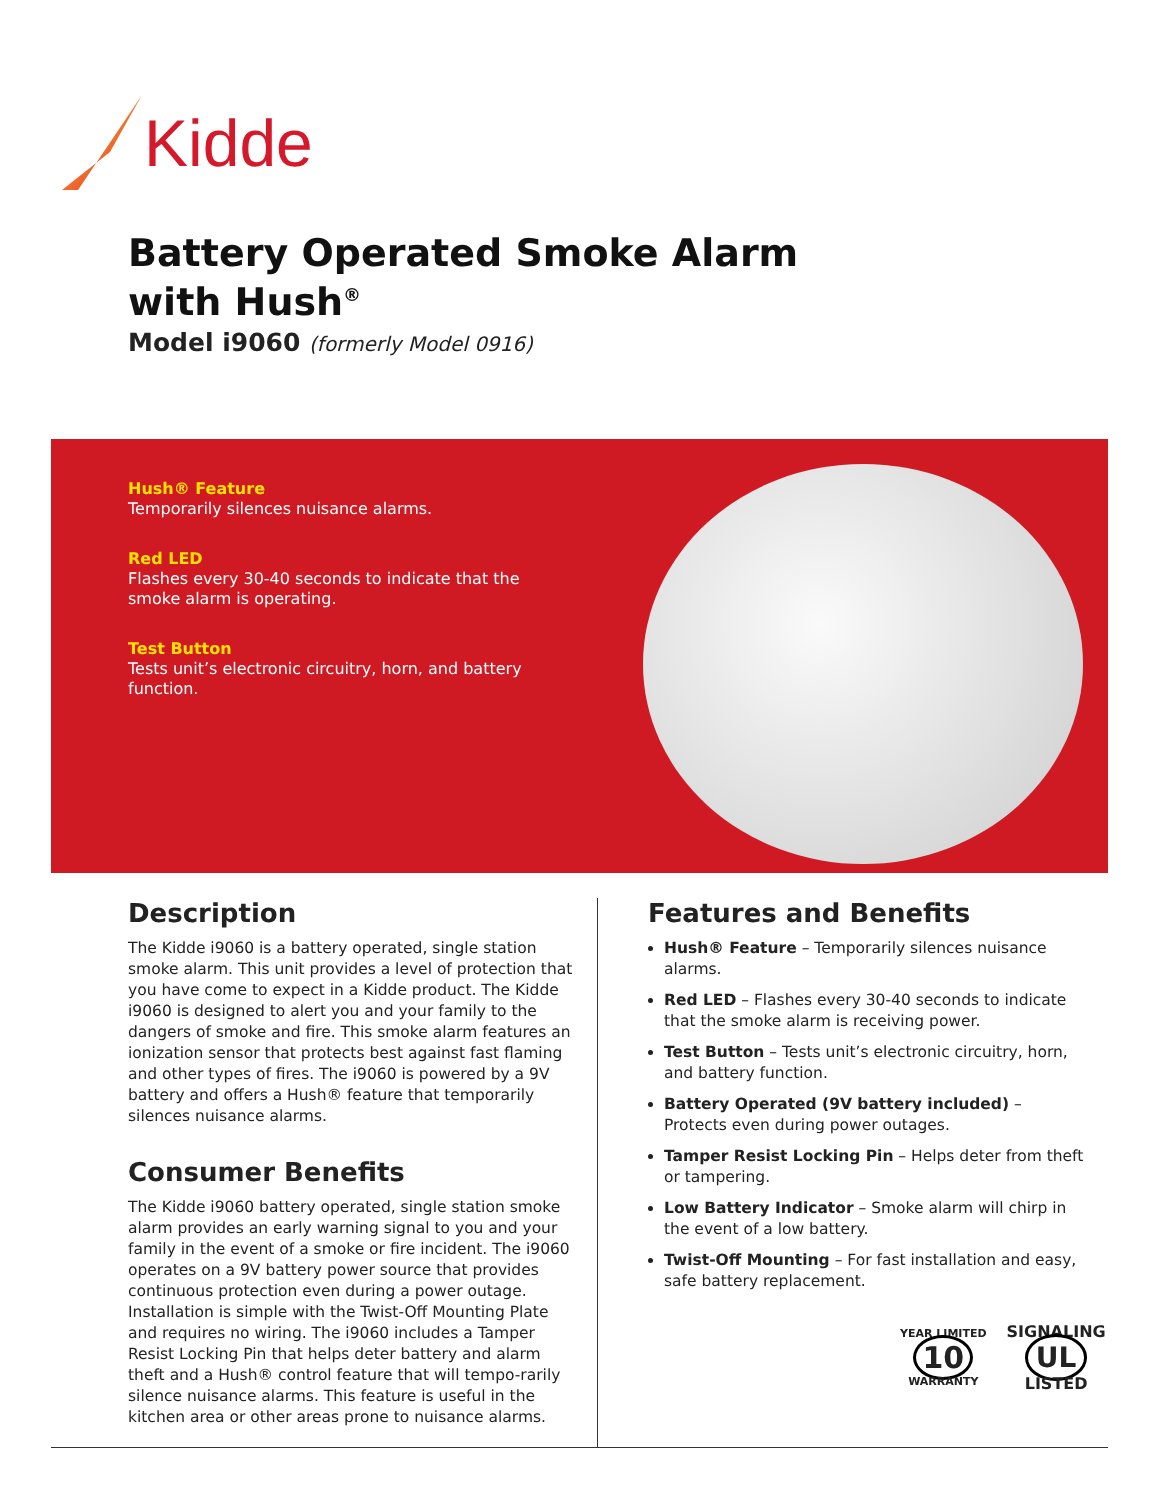Kidde
Battery Operated Smoke Alarm
with Hush<sup>®</sup>
Model i9060 (formerly Model 0916)
Hush® Feature
Temporarily silences nuisance alarms.
Red LED
Flashes every 30-40 seconds to indicate that the smoke alarm is operating.
Test Button
Tests unit’s electronic circuitry, horn, and battery function.
Description
The Kidde i9060 is a battery operated, single station smoke alarm. This unit provides a level of protection that you have come to expect in a Kidde product. The Kidde i9060 is designed to alert you and your family to the dangers of smoke and fire. This smoke alarm features an ionization sensor that protects best against fast flaming and other types of fires. The i9060 is powered by a 9V battery and offers a Hush® feature that temporarily silences nuisance alarms.
Consumer Benefits
The Kidde i9060 battery operated, single station smoke alarm provides an early warning signal to you and your family in the event of a smoke or fire incident. The i9060 operates on a 9V battery power source that provides continuous protection even during a power outage. Installation is simple with the Twist-Off Mounting Plate and requires no wiring. The i9060 includes a Tamper Resist Locking Pin that helps deter battery and alarm theft and a Hush® control feature that will tempo-rarily silence nuisance alarms. This feature is useful in the kitchen area or other areas prone to nuisance alarms.
Features and Benefits
Hush® Feature – Temporarily silences nuisance alarms.
Red LED – Flashes every 30-40 seconds to indicate that the smoke alarm is receiving power.
Test Button – Tests unit’s electronic circuitry, horn, and battery function.
Battery Operated (9V battery included) – Protects even during power outages.
Tamper Resist Locking Pin – Helps deter from theft or tampering.
Low Battery Indicator – Smoke alarm will chirp in the event of a low battery.
Twist-Off Mounting – For fast installation and easy, safe battery replacement.
YEAR LIMITED
10
WARRANTY
SIGNALING
UL
LISTED